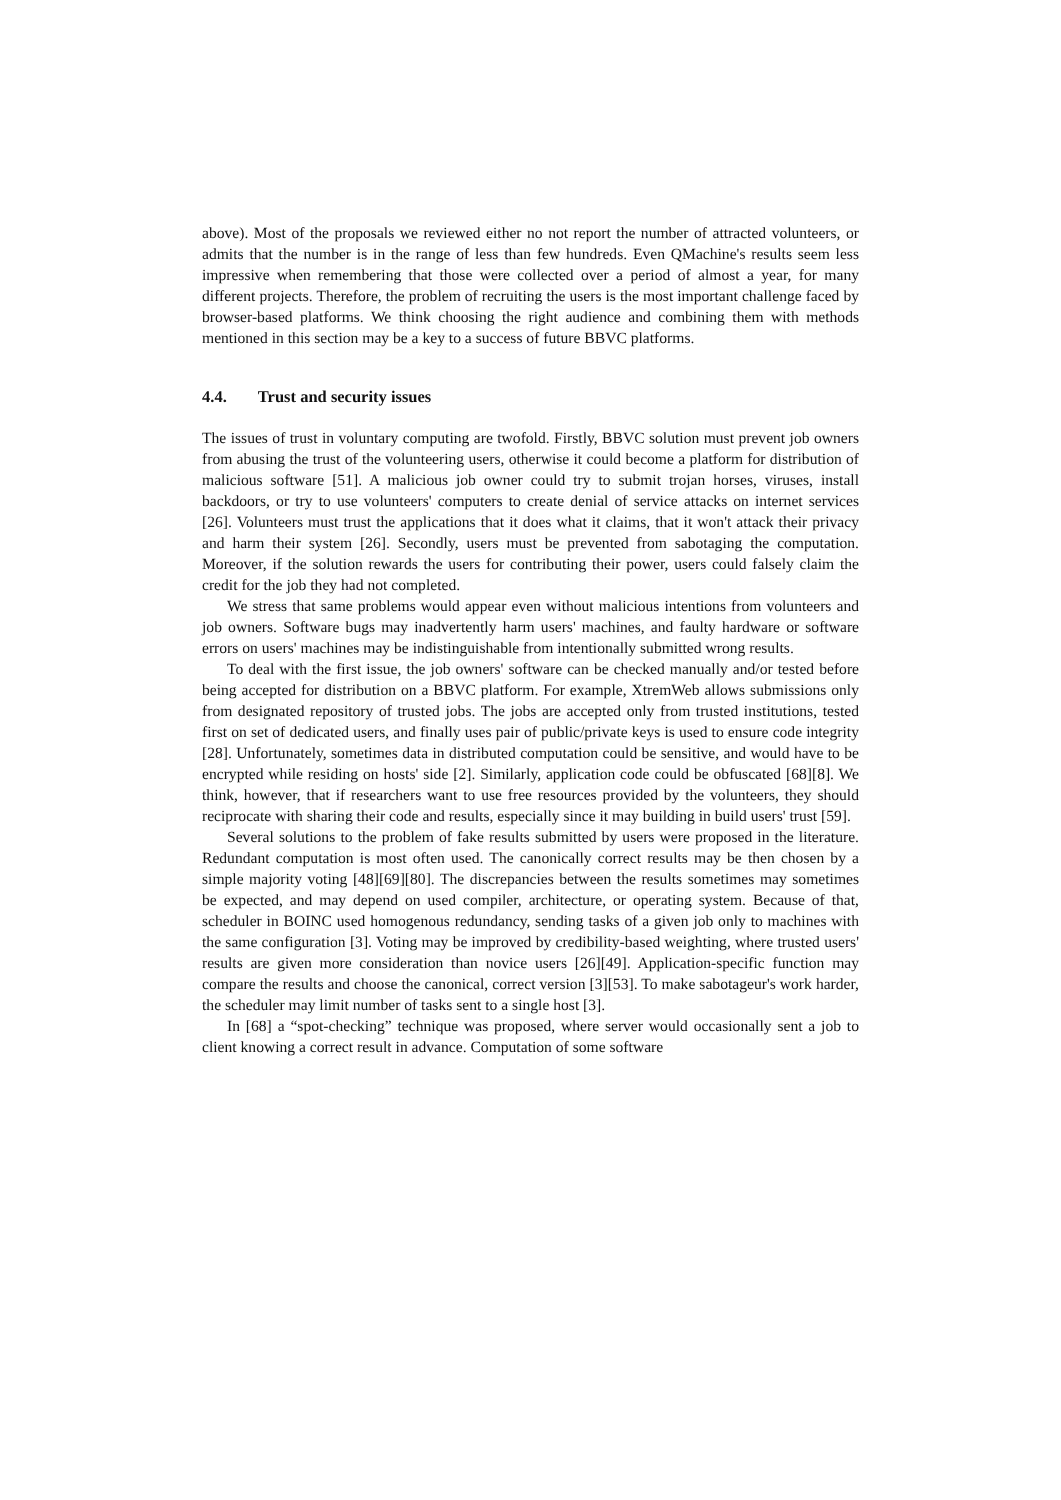above). Most of the proposals we reviewed either no not report the number of attracted volunteers, or admits that the number is in the range of less than few hundreds. Even QMachine's results seem less impressive when remembering that those were collected over a period of almost a year, for many different projects. Therefore, the problem of recruiting the users is the most important challenge faced by browser-based platforms. We think choosing the right audience and combining them with methods mentioned in this section may be a key to a success of future BBVC platforms.
4.4. Trust and security issues
The issues of trust in voluntary computing are twofold. Firstly, BBVC solution must prevent job owners from abusing the trust of the volunteering users, otherwise it could become a platform for distribution of malicious software [51]. A malicious job owner could try to submit trojan horses, viruses, install backdoors, or try to use volunteers' computers to create denial of service attacks on internet services [26]. Volunteers must trust the applications that it does what it claims, that it won't attack their privacy and harm their system [26]. Secondly, users must be prevented from sabotaging the computation. Moreover, if the solution rewards the users for contributing their power, users could falsely claim the credit for the job they had not completed.
We stress that same problems would appear even without malicious intentions from volunteers and job owners. Software bugs may inadvertently harm users' machines, and faulty hardware or software errors on users' machines may be indistinguishable from intentionally submitted wrong results.
To deal with the first issue, the job owners' software can be checked manually and/or tested before being accepted for distribution on a BBVC platform. For example, XtremWeb allows submissions only from designated repository of trusted jobs. The jobs are accepted only from trusted institutions, tested first on set of dedicated users, and finally uses pair of public/private keys is used to ensure code integrity [28]. Unfortunately, sometimes data in distributed computation could be sensitive, and would have to be encrypted while residing on hosts' side [2]. Similarly, application code could be obfuscated [68][8]. We think, however, that if researchers want to use free resources provided by the volunteers, they should reciprocate with sharing their code and results, especially since it may building in build users' trust [59].
Several solutions to the problem of fake results submitted by users were proposed in the literature. Redundant computation is most often used. The canonically correct results may be then chosen by a simple majority voting [48][69][80]. The discrepancies between the results sometimes may sometimes be expected, and may depend on used compiler, architecture, or operating system. Because of that, scheduler in BOINC used homogenous redundancy, sending tasks of a given job only to machines with the same configuration [3]. Voting may be improved by credibility-based weighting, where trusted users' results are given more consideration than novice users [26][49]. Application-specific function may compare the results and choose the canonical, correct version [3][53]. To make sabotageur's work harder, the scheduler may limit number of tasks sent to a single host [3].
In [68] a “spot-checking” technique was proposed, where server would occasionally sent a job to client knowing a correct result in advance. Computation of some software